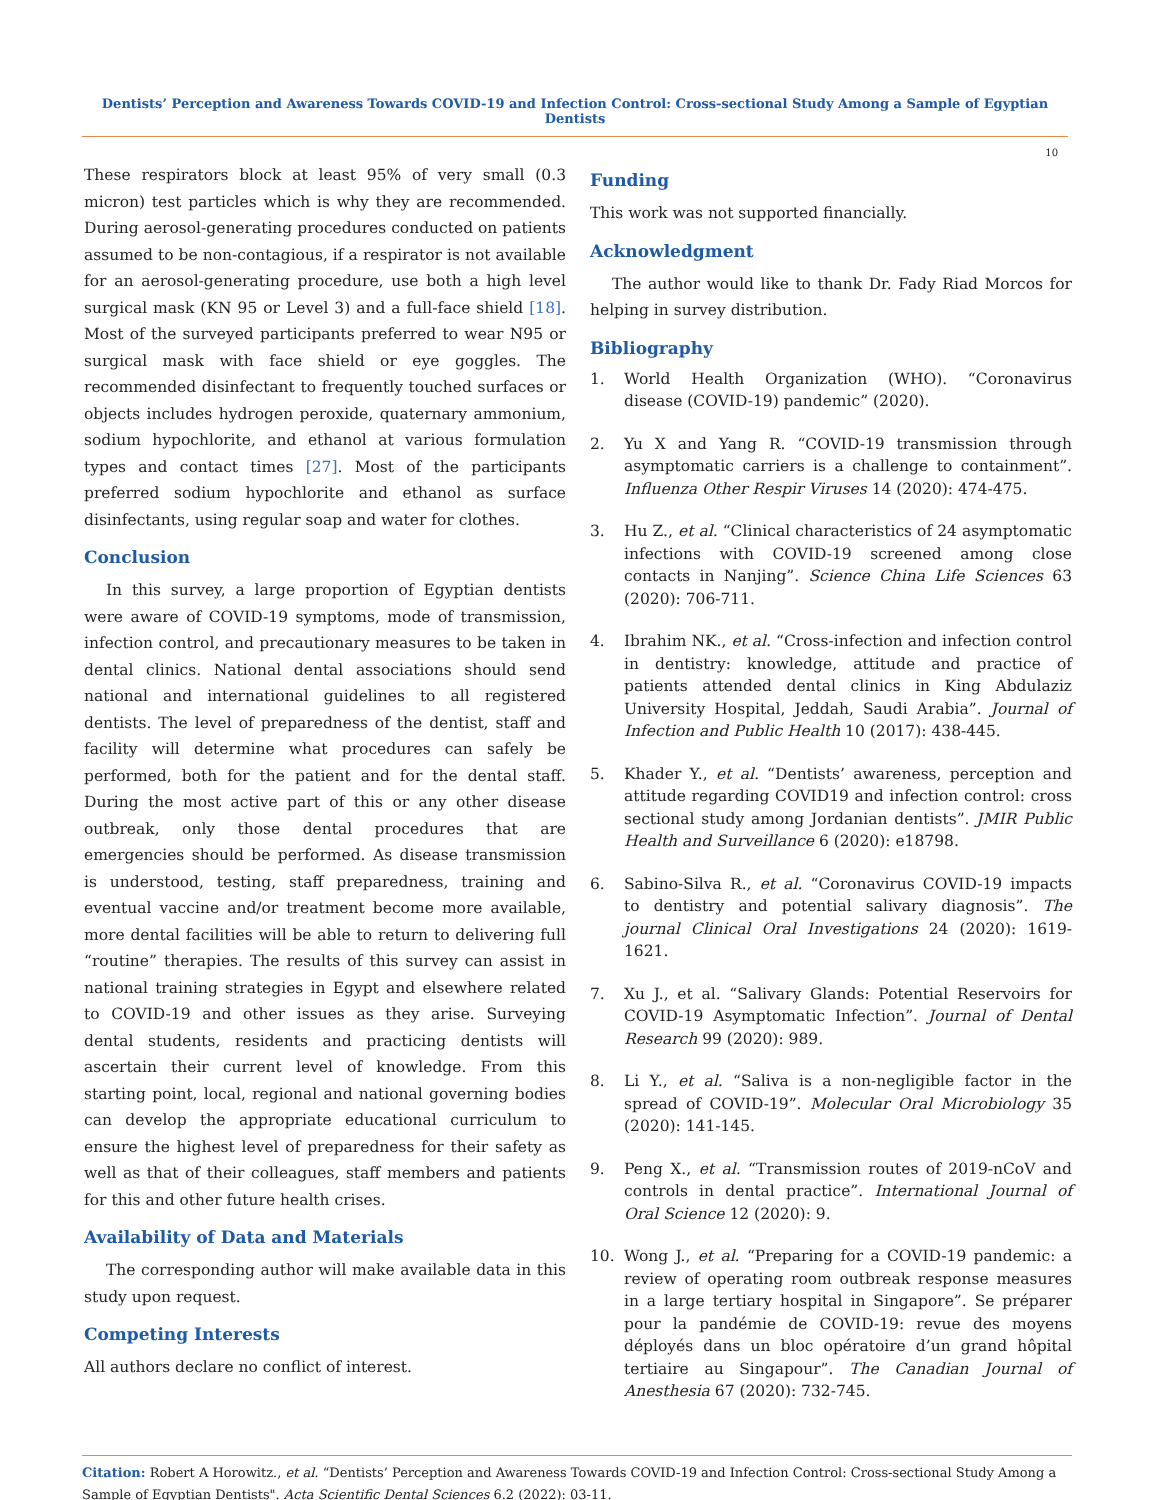Dentists’ Perception and Awareness Towards COVID-19 and Infection Control: Cross-sectional Study Among a Sample of Egyptian Dentists
10
These respirators block at least 95% of very small (0.3 micron) test particles which is why they are recommended. During aerosol-generating procedures conducted on patients assumed to be non-contagious, if a respirator is not available for an aerosol-generating procedure, use both a high level surgical mask (KN 95 or Level 3) and a full-face shield [18]. Most of the surveyed participants preferred to wear N95 or surgical mask with face shield or eye goggles. The recommended disinfectant to frequently touched surfaces or objects includes hydrogen peroxide, quaternary ammonium, sodium hypochlorite, and ethanol at various formulation types and contact times [27]. Most of the participants preferred sodium hypochlorite and ethanol as surface disinfectants, using regular soap and water for clothes.
Conclusion
In this survey, a large proportion of Egyptian dentists were aware of COVID-19 symptoms, mode of transmission, infection control, and precautionary measures to be taken in dental clinics. National dental associations should send national and international guidelines to all registered dentists. The level of preparedness of the dentist, staff and facility will determine what procedures can safely be performed, both for the patient and for the dental staff. During the most active part of this or any other disease outbreak, only those dental procedures that are emergencies should be performed. As disease transmission is understood, testing, staff preparedness, training and eventual vaccine and/or treatment become more available, more dental facilities will be able to return to delivering full “routine” therapies. The results of this survey can assist in national training strategies in Egypt and elsewhere related to COVID-19 and other issues as they arise. Surveying dental students, residents and practicing dentists will ascertain their current level of knowledge. From this starting point, local, regional and national governing bodies can develop the appropriate educational curriculum to ensure the highest level of preparedness for their safety as well as that of their colleagues, staff members and patients for this and other future health crises.
Availability of Data and Materials
The corresponding author will make available data in this study upon request.
Competing Interests
All authors declare no conflict of interest.
Funding
This work was not supported financially.
Acknowledgment
The author would like to thank Dr. Fady Riad Morcos for helping in survey distribution.
Bibliography
1. World Health Organization (WHO). “Coronavirus disease (COVID-19) pandemic” (2020).
2. Yu X and Yang R. “COVID-19 transmission through asymptomatic carriers is a challenge to containment”. Influenza Other Respir Viruses 14 (2020): 474-475.
3. Hu Z., et al. “Clinical characteristics of 24 asymptomatic infections with COVID-19 screened among close contacts in Nanjing”. Science China Life Sciences 63 (2020): 706-711.
4. Ibrahim NK., et al. “Cross-infection and infection control in dentistry: knowledge, attitude and practice of patients attended dental clinics in King Abdulaziz University Hospital, Jeddah, Saudi Arabia”. Journal of Infection and Public Health 10 (2017): 438-445.
5. Khader Y., et al. “Dentists’ awareness, perception and attitude regarding COVID19 and infection control: cross sectional study among Jordanian dentists”. JMIR Public Health and Surveillance 6 (2020): e18798.
6. Sabino-Silva R., et al. “Coronavirus COVID-19 impacts to dentistry and potential salivary diagnosis”. The journal Clinical Oral Investigations 24 (2020): 1619-1621.
7. Xu J., et al. “Salivary Glands: Potential Reservoirs for COVID-19 Asymptomatic Infection”. Journal of Dental Research 99 (2020): 989.
8. Li Y., et al. “Saliva is a non-negligible factor in the spread of COVID-19”. Molecular Oral Microbiology 35 (2020): 141-145.
9. Peng X., et al. “Transmission routes of 2019-nCoV and controls in dental practice”. International Journal of Oral Science 12 (2020): 9.
10. Wong J., et al. “Preparing for a COVID-19 pandemic: a review of operating room outbreak response measures in a large tertiary hospital in Singapore”. Se préparer pour la pandémie de COVID-19: revue des moyens déployés dans un bloc opératoire d’un grand hôpital tertiaire au Singapour”. The Canadian Journal of Anesthesia 67 (2020): 732-745.
Citation: Robert A Horowitz., et al. “Dentists’ Perception and Awareness Towards COVID-19 and Infection Control: Cross-sectional Study Among a Sample of Egyptian Dentists". Acta Scientific Dental Sciences 6.2 (2022): 03-11.